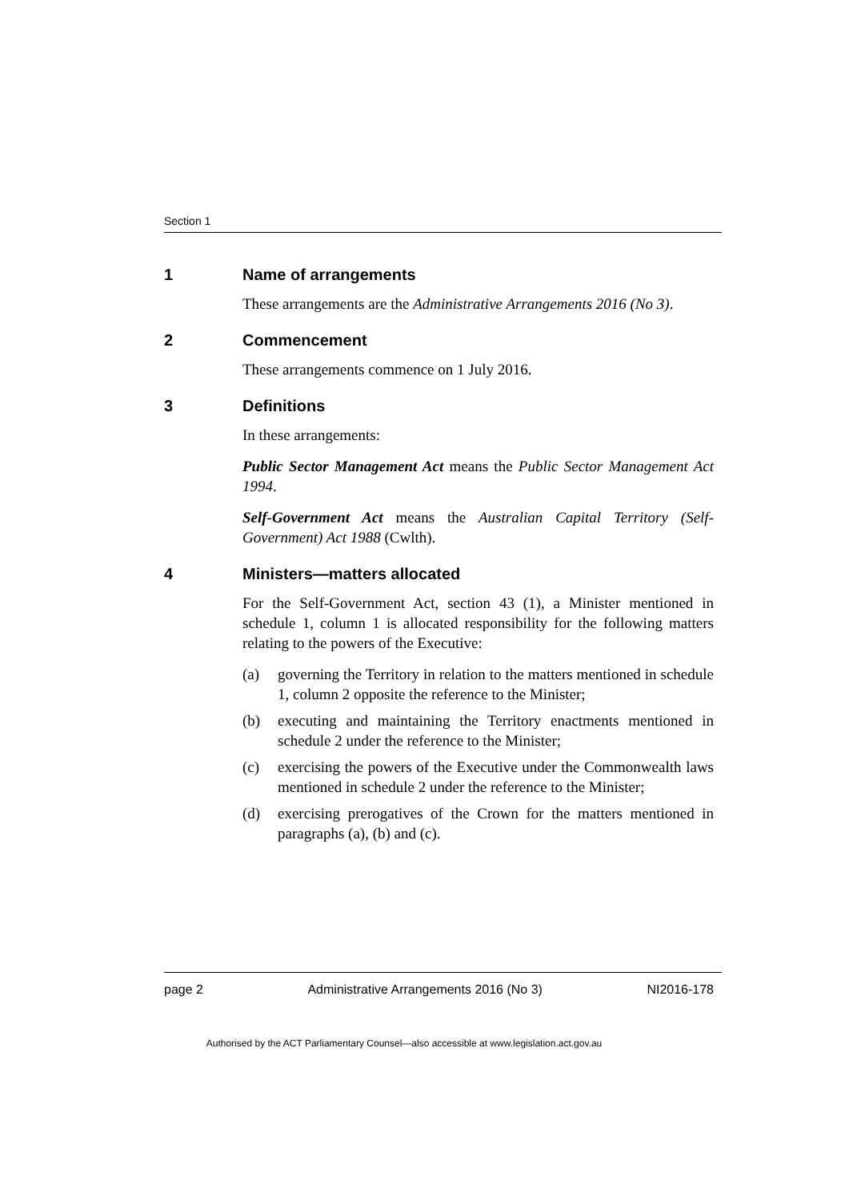Section 1
1 Name of arrangements
These arrangements are the Administrative Arrangements 2016 (No 3).
2 Commencement
These arrangements commence on 1 July 2016.
3 Definitions
In these arrangements:
Public Sector Management Act means the Public Sector Management Act 1994.
Self-Government Act means the Australian Capital Territory (Self-Government) Act 1988 (Cwlth).
4 Ministers—matters allocated
For the Self-Government Act, section 43 (1), a Minister mentioned in schedule 1, column 1 is allocated responsibility for the following matters relating to the powers of the Executive:
(a) governing the Territory in relation to the matters mentioned in schedule 1, column 2 opposite the reference to the Minister;
(b) executing and maintaining the Territory enactments mentioned in schedule 2 under the reference to the Minister;
(c) exercising the powers of the Executive under the Commonwealth laws mentioned in schedule 2 under the reference to the Minister;
(d) exercising prerogatives of the Crown for the matters mentioned in paragraphs (a), (b) and (c).
page 2 Administrative Arrangements 2016 (No 3) NI2016-178
Authorised by the ACT Parliamentary Counsel—also accessible at www.legislation.act.gov.au